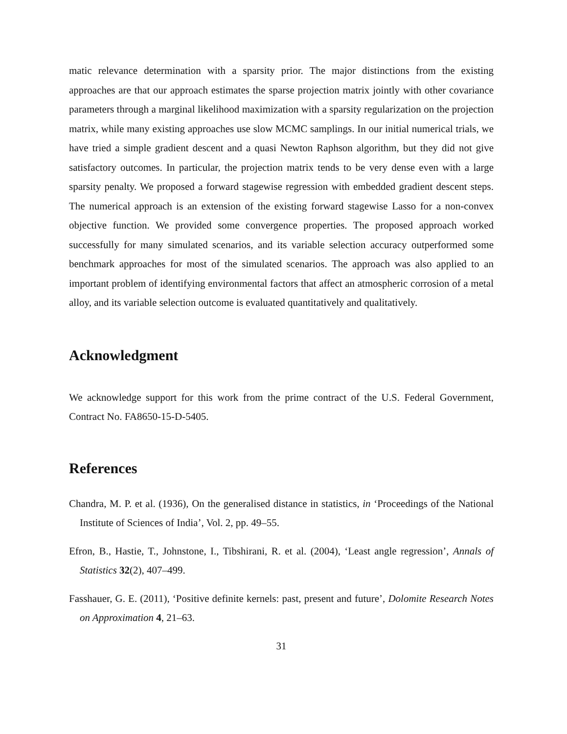matic relevance determination with a sparsity prior. The major distinctions from the existing approaches are that our approach estimates the sparse projection matrix jointly with other covariance parameters through a marginal likelihood maximization with a sparsity regularization on the projection matrix, while many existing approaches use slow MCMC samplings. In our initial numerical trials, we have tried a simple gradient descent and a quasi Newton Raphson algorithm, but they did not give satisfactory outcomes. In particular, the projection matrix tends to be very dense even with a large sparsity penalty. We proposed a forward stagewise regression with embedded gradient descent steps. The numerical approach is an extension of the existing forward stagewise Lasso for a non-convex objective function. We provided some convergence properties. The proposed approach worked successfully for many simulated scenarios, and its variable selection accuracy outperformed some benchmark approaches for most of the simulated scenarios. The approach was also applied to an important problem of identifying environmental factors that affect an atmospheric corrosion of a metal alloy, and its variable selection outcome is evaluated quantitatively and qualitatively.
Acknowledgment
We acknowledge support for this work from the prime contract of the U.S. Federal Government, Contract No. FA8650-15-D-5405.
References
Chandra, M. P. et al. (1936), On the generalised distance in statistics, in ‘Proceedings of the National Institute of Sciences of India’, Vol. 2, pp. 49–55.
Efron, B., Hastie, T., Johnstone, I., Tibshirani, R. et al. (2004), ‘Least angle regression’, Annals of Statistics 32(2), 407–499.
Fasshauer, G. E. (2011), ‘Positive definite kernels: past, present and future’, Dolomite Research Notes on Approximation 4, 21–63.
31